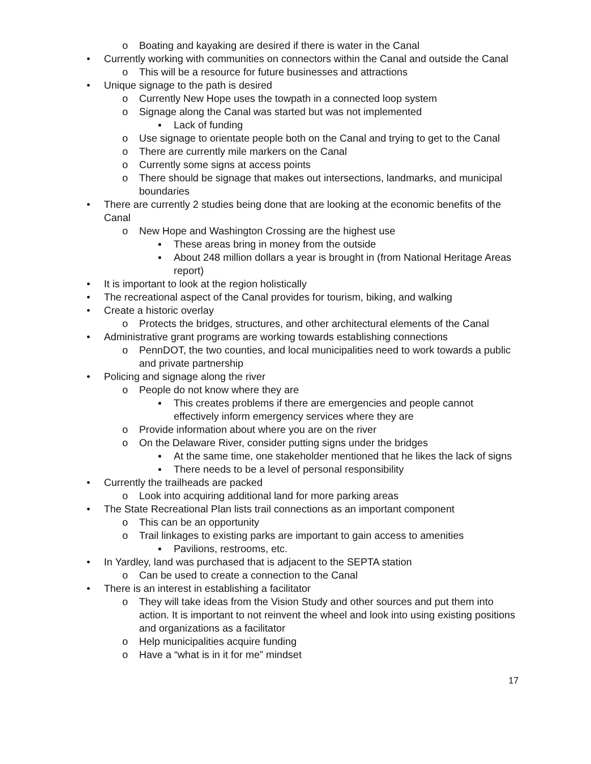o Boating and kayaking are desired if there is water in the Canal
• Currently working with communities on connectors within the Canal and outside the Canal
o This will be a resource for future businesses and attractions
• Unique signage to the path is desired
o Currently New Hope uses the towpath in a connected loop system
o Signage along the Canal was started but was not implemented
▪ Lack of funding
o Use signage to orientate people both on the Canal and trying to get to the Canal
o There are currently mile markers on the Canal
o Currently some signs at access points
o There should be signage that makes out intersections, landmarks, and municipal boundaries
• There are currently 2 studies being done that are looking at the economic benefits of the Canal
o New Hope and Washington Crossing are the highest use
▪ These areas bring in money from the outside
▪ About 248 million dollars a year is brought in (from National Heritage Areas report)
• It is important to look at the region holistically
• The recreational aspect of the Canal provides for tourism, biking, and walking
• Create a historic overlay
o Protects the bridges, structures, and other architectural elements of the Canal
• Administrative grant programs are working towards establishing connections
o PennDOT, the two counties, and local municipalities need to work towards a public and private partnership
• Policing and signage along the river
o People do not know where they are
▪ This creates problems if there are emergencies and people cannot effectively inform emergency services where they are
o Provide information about where you are on the river
o On the Delaware River, consider putting signs under the bridges
▪ At the same time, one stakeholder mentioned that he likes the lack of signs
▪ There needs to be a level of personal responsibility
• Currently the trailheads are packed
o Look into acquiring additional land for more parking areas
• The State Recreational Plan lists trail connections as an important component
o This can be an opportunity
o Trail linkages to existing parks are important to gain access to amenities
▪ Pavilions, restrooms, etc.
• In Yardley, land was purchased that is adjacent to the SEPTA station
o Can be used to create a connection to the Canal
• There is an interest in establishing a facilitator
o They will take ideas from the Vision Study and other sources and put them into action. It is important to not reinvent the wheel and look into using existing positions and organizations as a facilitator
o Help municipalities acquire funding
o Have a “what is in it for me” mindset
17